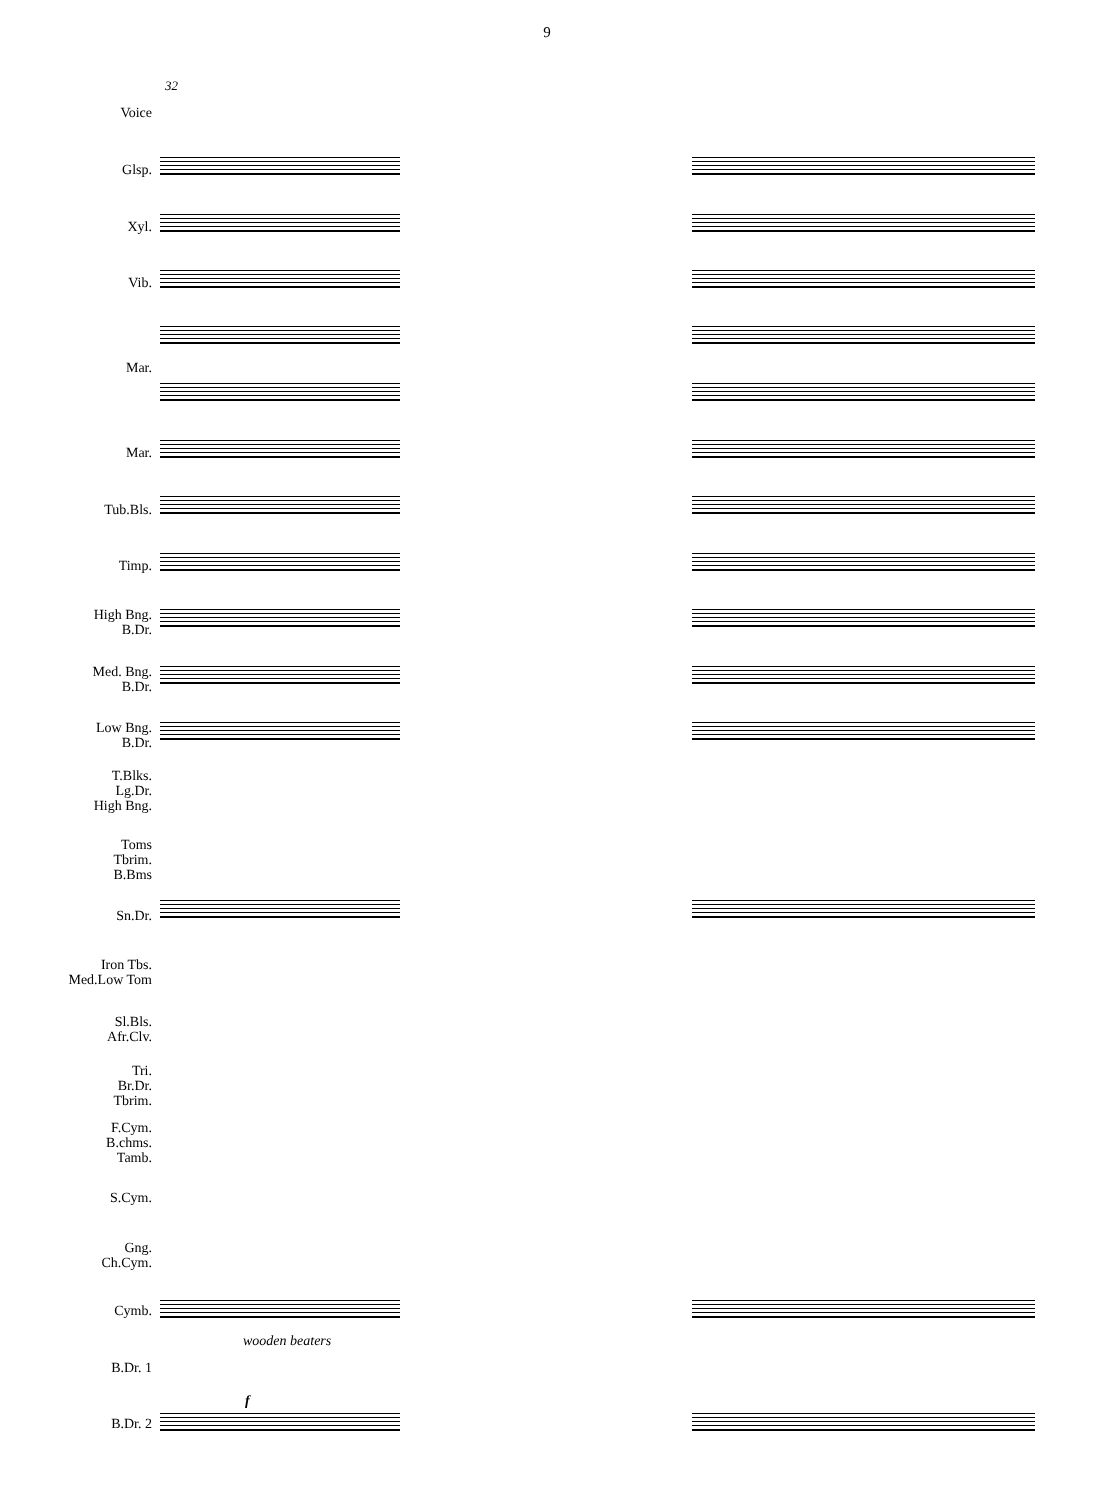9
32
Voice
Glsp.
Xyl.
Vib.
Mar.
Mar.
Tub.Bls.
Timp.
High Bng.
B.Dr.
Med. Bng.
B.Dr.
Low Bng.
B.Dr.
T.Blks.
Lg.Dr.
High Bng.
Toms
Tbrim.
B.Bms
Sn.Dr.
Iron Tbs.
Med.Low Tom
Sl.Bls.
Afr.Clv.
Tri.
Br.Dr.
Tbrim.
F.Cym.
B.chms.
Tamb.
S.Cym.
Gng.
Ch.Cym.
Cymb.
B.Dr. 1
B.Dr. 2
wooden beaters
f